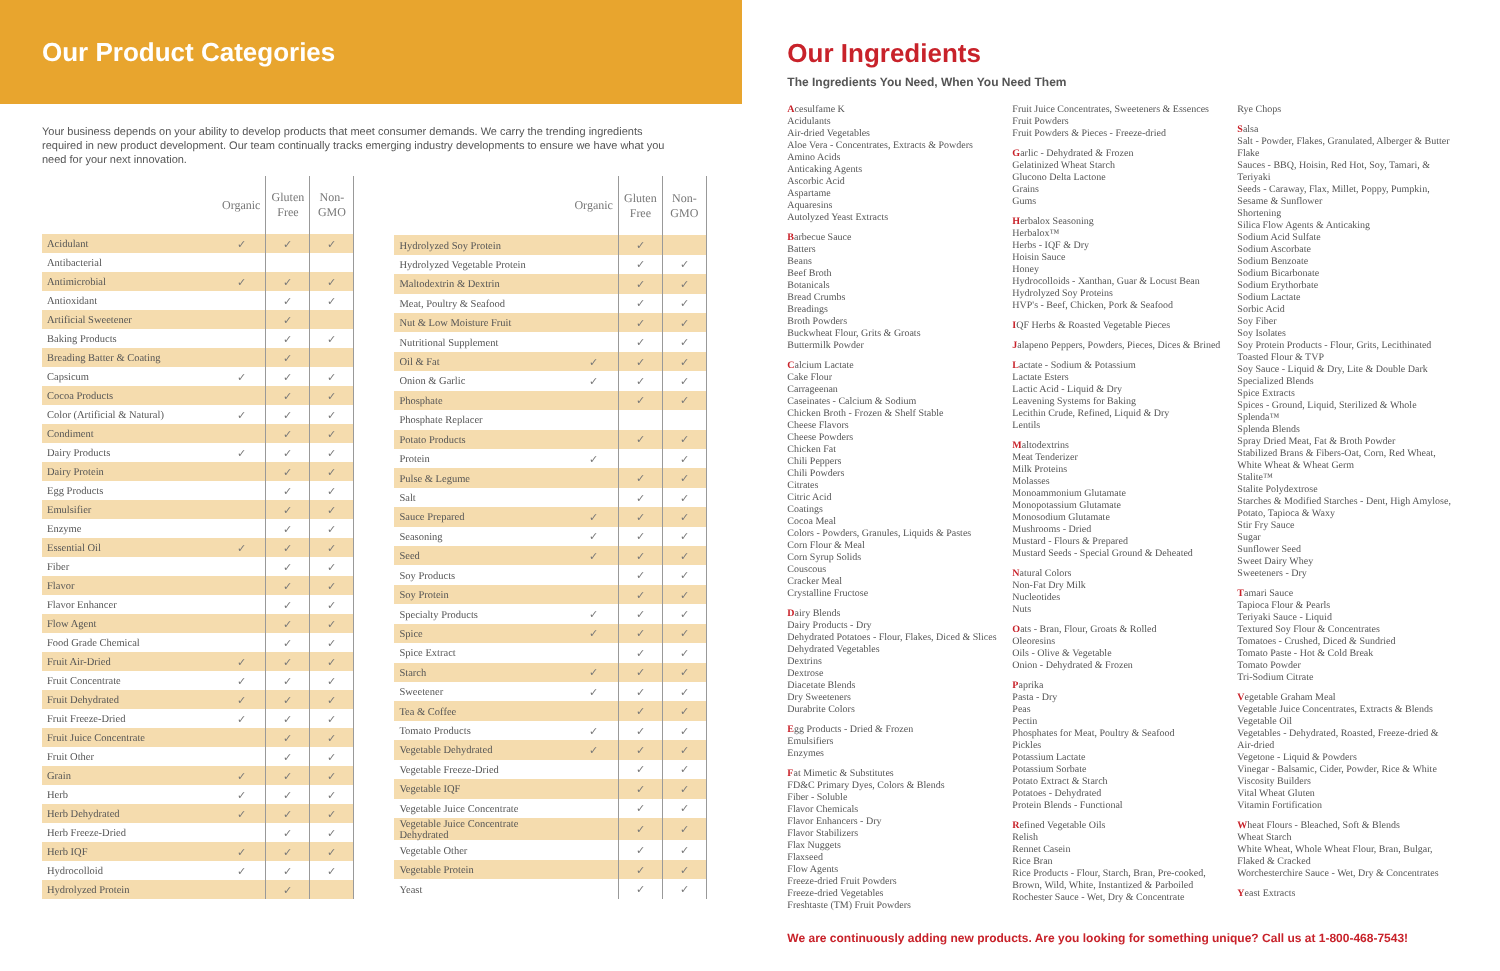Our Product Categories
Your business depends on your ability to develop products that meet consumer demands. We carry the trending ingredients required in new product development. Our team continually tracks emerging industry developments to ensure we have what you need for your next innovation.
| | Organic | Gluten Free | Non-GMO |
| --- | --- | --- | --- |
| Acidulant | ✓ | ✓ | ✓ |
| Antibacterial | | | |
| Antimicrobial | ✓ | ✓ | ✓ |
| Antioxidant | | ✓ | ✓ |
| Artificial Sweetener | | ✓ | |
| Baking Products | | ✓ | ✓ |
| Breading Batter & Coating | | ✓ | |
| Capsicum | ✓ | ✓ | ✓ |
| Cocoa Products | | ✓ | ✓ |
| Color (Artificial & Natural) | ✓ | ✓ | ✓ |
| Condiment | | ✓ | ✓ |
| Dairy Products | ✓ | ✓ | ✓ |
| Dairy Protein | | ✓ | ✓ |
| Egg Products | | ✓ | ✓ |
| Emulsifier | | ✓ | ✓ |
| Enzyme | | ✓ | ✓ |
| Essential Oil | ✓ | ✓ | ✓ |
| Fiber | | ✓ | ✓ |
| Flavor | | ✓ | ✓ |
| Flavor Enhancer | | ✓ | ✓ |
| Flow Agent | | ✓ | ✓ |
| Food Grade Chemical | | ✓ | ✓ |
| Fruit Air-Dried | ✓ | ✓ | ✓ |
| Fruit Concentrate | ✓ | ✓ | ✓ |
| Fruit Dehydrated | ✓ | ✓ | ✓ |
| Fruit Freeze-Dried | ✓ | ✓ | ✓ |
| Fruit Juice Concentrate | | ✓ | ✓ |
| Fruit Other | | ✓ | ✓ |
| Grain | ✓ | ✓ | ✓ |
| Herb | ✓ | ✓ | ✓ |
| Herb Dehydrated | ✓ | ✓ | ✓ |
| Herb Freeze-Dried | | ✓ | ✓ |
| Herb IQF | ✓ | ✓ | ✓ |
| Hydrocolloid | ✓ | ✓ | ✓ |
| Hydrolyzed Protein | | ✓ | |
| | Organic | Gluten Free | Non-GMO |
| --- | --- | --- | --- |
| Hydrolyzed Soy Protein | | ✓ | |
| Hydrolyzed Vegetable Protein | | ✓ | ✓ |
| Maltodextrin & Dextrin | | ✓ | ✓ |
| Meat, Poultry & Seafood | | ✓ | ✓ |
| Nut & Low Moisture Fruit | | ✓ | ✓ |
| Nutritional Supplement | | ✓ | ✓ |
| Oil & Fat | ✓ | ✓ | ✓ |
| Onion & Garlic | ✓ | ✓ | ✓ |
| Phosphate | | ✓ | ✓ |
| Phosphate Replacer | | | |
| Potato Products | | ✓ | ✓ |
| Protein | ✓ | | ✓ |
| Pulse & Legume | | ✓ | ✓ |
| Salt | | ✓ | ✓ |
| Sauce Prepared | ✓ | ✓ | ✓ |
| Seasoning | ✓ | ✓ | ✓ |
| Seed | ✓ | ✓ | ✓ |
| Soy Products | | ✓ | ✓ |
| Soy Protein | | ✓ | ✓ |
| Specialty Products | ✓ | ✓ | ✓ |
| Spice | ✓ | ✓ | ✓ |
| Spice Extract | | ✓ | ✓ |
| Starch | ✓ | ✓ | ✓ |
| Sweetener | ✓ | ✓ | ✓ |
| Tea & Coffee | | ✓ | ✓ |
| Tomato Products | ✓ | ✓ | ✓ |
| Vegetable Dehydrated | ✓ | ✓ | ✓ |
| Vegetable Freeze-Dried | | ✓ | ✓ |
| Vegetable IQF | | ✓ | ✓ |
| Vegetable Juice Concentrate | | ✓ | ✓ |
| Vegetable Juice Concentrate Dehydrated | | ✓ | ✓ |
| Vegetable Other | | ✓ | ✓ |
| Vegetable Protein | | ✓ | ✓ |
| Yeast | | ✓ | ✓ |
Our Ingredients
The Ingredients You Need, When You Need Them
Acesulfame K
Acidulants
Air-dried Vegetables
Aloe Vera - Concentrates, Extracts & Powders
Amino Acids
Anticaking Agents
Ascorbic Acid
Aspartame
Aquaresins
Autolyzed Yeast Extracts
Barbecue Sauce
Batters
Beans
Beef Broth
Botanicals
Bread Crumbs
Breadings
Broth Powders
Buckwheat Flour, Grits & Groats
Buttermilk Powder
Calcium Lactate
Cake Flour
Carrageenan
Caseinates - Calcium & Sodium
Chicken Broth - Frozen & Shelf Stable
Cheese Flavors
Cheese Powders
Chicken Fat
Chili Peppers
Chili Powders
Citrates
Citric Acid
Coatings
Cocoa Meal
Colors - Powders, Granules, Liquids & Pastes
Corn Flour & Meal
Corn Syrup Solids
Couscous
Cracker Meal
Crystalline Fructose
Dairy Blends
Dairy Products - Dry
Dehydrated Potatoes - Flour, Flakes, Diced & Slices
Dehydrated Vegetables
Dextrins
Dextrose
Diacetate Blends
Dry Sweeteners
Durabrite Colors
Egg Products - Dried & Frozen
Emulsifiers
Enzymes
Fat Mimetic & Substitutes
FD&C Primary Dyes, Colors & Blends
Fiber - Soluble
Flavor Chemicals
Flavor Enhancers - Dry
Flavor Stabilizers
Flax Nuggets
Flaxseed
Flow Agents
Freeze-dried Fruit Powders
Freeze-dried Vegetables
Freshtaste (TM) Fruit Powders
Fruit Juice Concentrates, Sweeteners & Essences
Fruit Powders
Fruit Powders & Pieces - Freeze-dried
Garlic - Dehydrated & Frozen
Gelatinized Wheat Starch
Glucono Delta Lactone
Grains
Gums
Herbalox Seasoning
Herbalox™
Herbs - IQF & Dry
Hoisin Sauce
Honey
Hydrocolloids - Xanthan, Guar & Locust Bean
Hydrolyzed Soy Proteins
HVP's - Beef, Chicken, Pork & Seafood
IQF Herbs & Roasted Vegetable Pieces
Jalapeno Peppers, Powders, Pieces, Dices & Brined
Lactate - Sodium & Potassium
Lactate Esters
Lactic Acid - Liquid & Dry
Leavening Systems for Baking
Lecithin Crude, Refined, Liquid & Dry
Lentils
Maltodextrins
Meat Tenderizer
Milk Proteins
Molasses
Monoammonium Glutamate
Monopotassium Glutamate
Monosodium Glutamate
Mushrooms - Dried
Mustard - Flours & Prepared
Mustard Seeds - Special Ground & Deheated
Natural Colors
Non-Fat Dry Milk
Nucleotides
Nuts
Oats - Bran, Flour, Groats & Rolled
Oleoresins
Oils - Olive & Vegetable
Onion - Dehydrated & Frozen
Paprika
Pasta - Dry
Peas
Pectin
Phosphates for Meat, Poultry & Seafood
Pickles
Potassium Lactate
Potassium Sorbate
Potato Extract & Starch
Potatoes - Dehydrated
Protein Blends - Functional
Refined Vegetable Oils
Relish
Rennet Casein
Rice Bran
Rice Products - Flour, Starch, Bran, Pre-cooked, Brown, Wild, White, Instantized & Parboiled
Rochester Sauce - Wet, Dry & Concentrate
Rye Chops
Salsa
Salt - Powder, Flakes, Granulated, Alberger & Butter Flake
Sauces - BBQ, Hoisin, Red Hot, Soy, Tamari, & Teriyaki
Seeds - Caraway, Flax, Millet, Poppy, Pumpkin, Sesame & Sunflower
Shortening
Silica Flow Agents & Anticaking
Sodium Acid Sulfate
Sodium Ascorbate
Sodium Benzoate
Sodium Bicarbonate
Sodium Erythorbate
Sodium Lactate
Sorbic Acid
Soy Fiber
Soy Isolates
Soy Protein Products - Flour, Grits, Lecithinated Toasted Flour & TVP
Soy Sauce - Liquid & Dry, Lite & Double Dark
Specialized Blends
Spice Extracts
Spices - Ground, Liquid, Sterilized & Whole
Splenda™
Splenda Blends
Spray Dried Meat, Fat & Broth Powder
Stabilized Brans & Fibers-Oat, Corn, Red Wheat, White Wheat & Wheat Germ
Stalite™
Stalite Polydextrose
Starches & Modified Starches - Dent, High Amylose, Potato, Tapioca & Waxy
Stir Fry Sauce
Sugar
Sunflower Seed
Sweet Dairy Whey
Sweeteners - Dry
Tamari Sauce
Tapioca Flour & Pearls
Teriyaki Sauce - Liquid
Textured Soy Flour & Concentrates
Tomatoes - Crushed, Diced & Sundried
Tomato Paste - Hot & Cold Break
Tomato Powder
Tri-Sodium Citrate
Vegetable Graham Meal
Vegetable Juice Concentrates, Extracts & Blends
Vegetable Oil
Vegetables - Dehydrated, Roasted, Freeze-dried & Air-dried
Vegetone - Liquid & Powders
Vinegar - Balsamic, Cider, Powder, Rice & White
Viscosity Builders
Vital Wheat Gluten
Vitamin Fortification
Wheat Flours - Bleached, Soft & Blends
Wheat Starch
White Wheat, Whole Wheat Flour, Bran, Bulgar, Flaked & Cracked
Worchesterchire Sauce - Wet, Dry & Concentrates
Yeast Extracts
We are continuously adding new products. Are you looking for something unique? Call us at 1-800-468-7543!